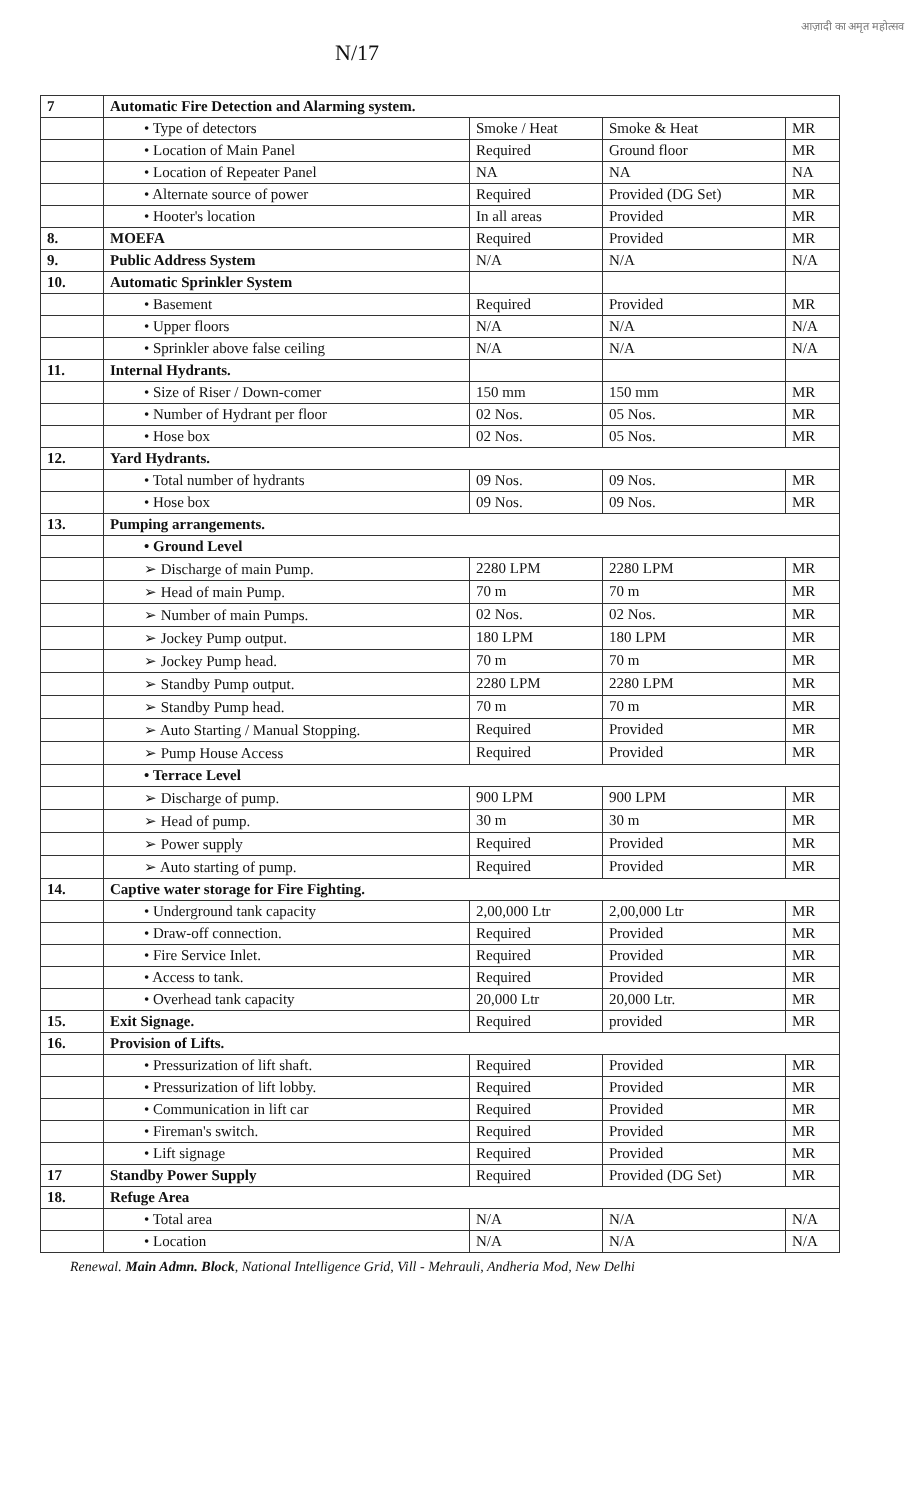N/17
आज़ादी का अमृत महोत्सव
| 7 | Automatic Fire Detection and Alarming system. | | | |
| | • Type of detectors | Smoke / Heat | Smoke & Heat | MR |
| | • Location of Main Panel | Required | Ground floor | MR |
| | • Location of Repeater Panel | NA | NA | NA |
| | • Alternate source of power | Required | Provided (DG Set) | MR |
| | • Hooter's location | In all areas | Provided | MR |
| 8. | MOEFA | Required | Provided | MR |
| 9. | Public Address System | N/A | N/A | N/A |
| 10. | Automatic Sprinkler System | | | |
| | • Basement | Required | Provided | MR |
| | • Upper floors | N/A | N/A | N/A |
| | • Sprinkler above false ceiling | N/A | N/A | N/A |
| 11. | Internal Hydrants. | | | |
| | • Size of Riser / Down-comer | 150 mm | 150 mm | MR |
| | • Number of Hydrant per floor | 02 Nos. | 05 Nos. | MR |
| | • Hose box | 02 Nos. | 05 Nos. | MR |
| 12. | Yard Hydrants. | | | |
| | • Total number of hydrants | 09 Nos. | 09 Nos. | MR |
| | • Hose box | 09 Nos. | 09 Nos. | MR |
| 13. | Pumping arrangements. | | | |
| | • Ground Level | | | |
| | ➢ Discharge of main Pump. | 2280 LPM | 2280 LPM | MR |
| | ➢ Head of main Pump. | 70 m | 70 m | MR |
| | ➢ Number of main Pumps. | 02 Nos. | 02 Nos. | MR |
| | ➢ Jockey Pump output. | 180 LPM | 180 LPM | MR |
| | ➢ Jockey Pump head. | 70 m | 70 m | MR |
| | ➢ Standby Pump output. | 2280 LPM | 2280 LPM | MR |
| | ➢ Standby Pump head. | 70 m | 70 m | MR |
| | ➢ Auto Starting / Manual Stopping. | Required | Provided | MR |
| | ➢ Pump House Access | Required | Provided | MR |
| | • Terrace Level | | | |
| | ➢ Discharge of pump. | 900 LPM | 900 LPM | MR |
| | ➢ Head of pump. | 30 m | 30 m | MR |
| | ➢ Power supply | Required | Provided | MR |
| | ➢ Auto starting of pump. | Required | Provided | MR |
| 14. | Captive water storage for Fire Fighting. | | | |
| | • Underground tank capacity | 2,00,000 Ltr | 2,00,000 Ltr | MR |
| | • Draw-off connection. | Required | Provided | MR |
| | • Fire Service Inlet. | Required | Provided | MR |
| | • Access to tank. | Required | Provided | MR |
| | • Overhead tank capacity | 20,000 Ltr | 20,000 Ltr. | MR |
| 15. | Exit Signage. | Required | provided | MR |
| 16. | Provision of Lifts. | | | |
| | • Pressurization of lift shaft. | Required | Provided | MR |
| | • Pressurization of lift lobby. | Required | Provided | MR |
| | • Communication in lift car | Required | Provided | MR |
| | • Fireman's switch. | Required | Provided | MR |
| | • Lift signage | Required | Provided | MR |
| 17 | Standby Power Supply | Required | Provided (DG Set) | MR |
| 18. | Refuge Area | | | |
| | • Total area | N/A | N/A | N/A |
| | • Location | N/A | N/A | N/A |
Renewal. Main Admn. Block, National Intelligence Grid, Vill - Mehrauli, Andheria Mod, New Delhi